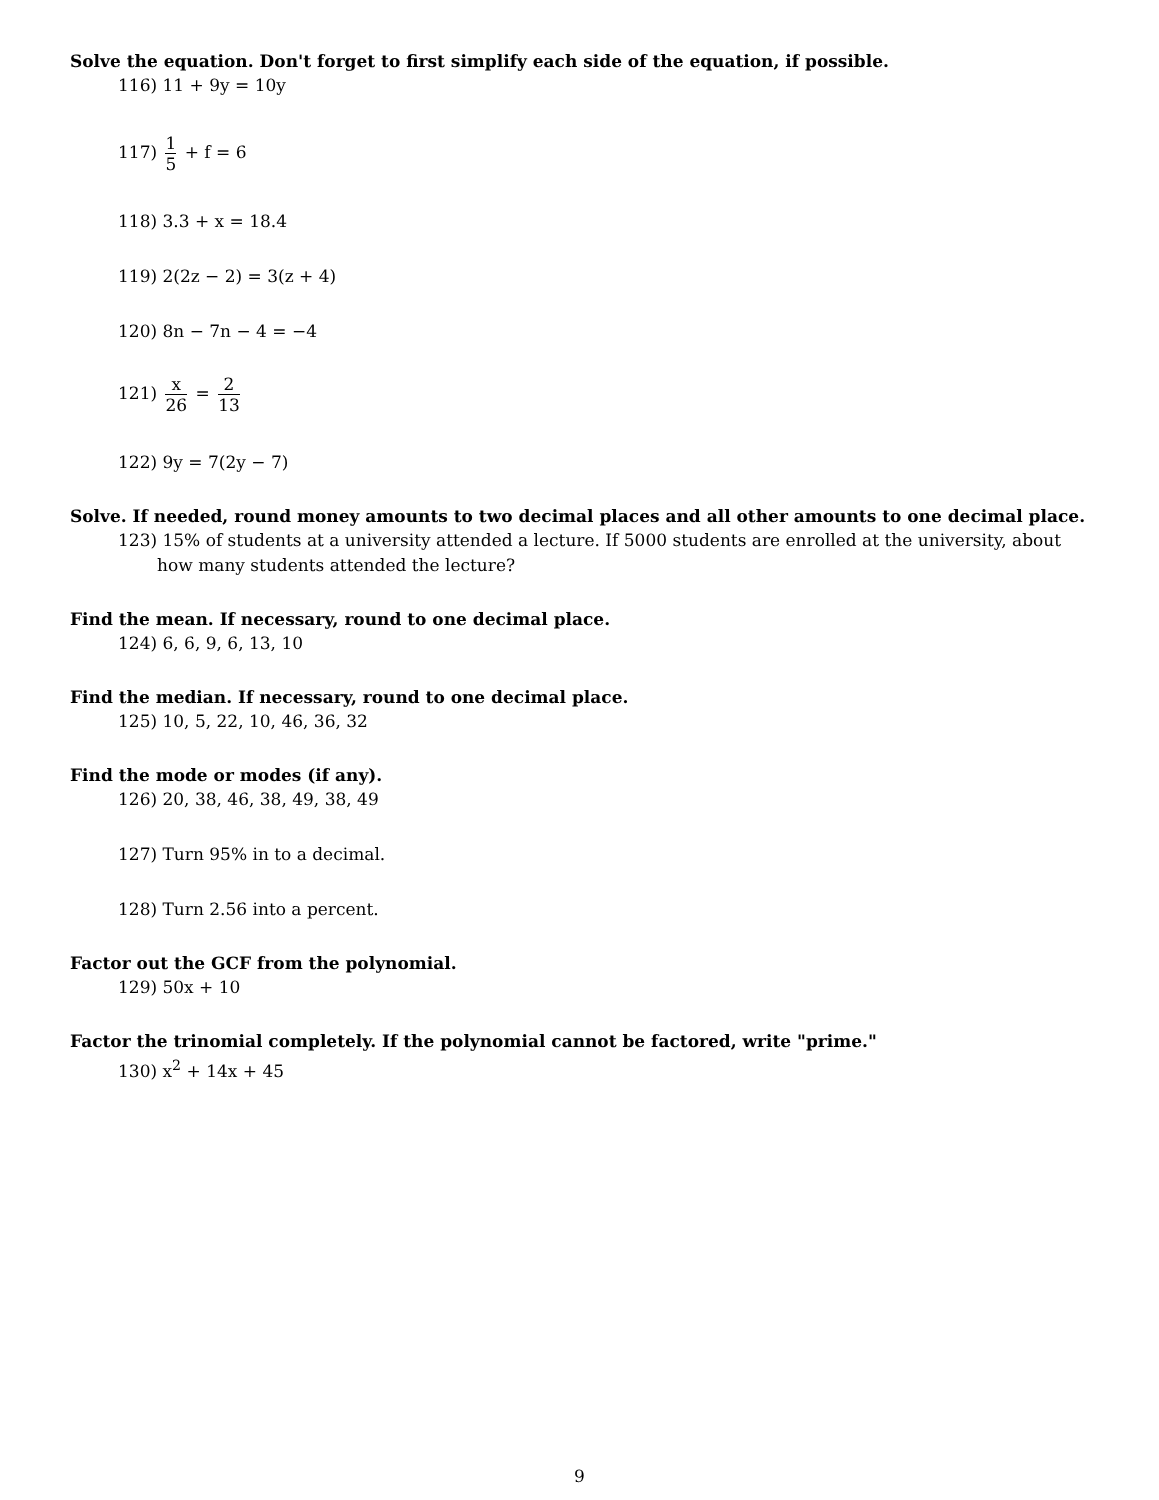Solve the equation. Don't forget to first simplify each side of the equation, if possible.
116) 11 + 9y = 10y
117) 1 5 + f = 6
118) 3.3 + x = 18.4
119) 2(2z − 2) = 3(z + 4)
120) 8n − 7n − 4 = −4
121) x 26 = 2 13
122) 9y = 7(2y − 7)
Solve. If needed, round money amounts to two decimal places and all other amounts to one decimal place.
123) 15% of students at a university attended a lecture. If 5000 students are enrolled at the university, about how many students attended the lecture?
Find the mean. If necessary, round to one decimal place.
124) 6, 6, 9, 6, 13, 10
Find the median. If necessary, round to one decimal place.
125) 10, 5, 22, 10, 46, 36, 32
Find the mode or modes (if any).
126) 20, 38, 46, 38, 49, 38, 49
127) Turn 95% in to a decimal.
128) Turn 2.56 into a percent.
Factor out the GCF from the polynomial.
129) 50x + 10
Factor the trinomial completely. If the polynomial cannot be factored, write "prime."
130) x<sup>2</sup> + 14x + 45
9